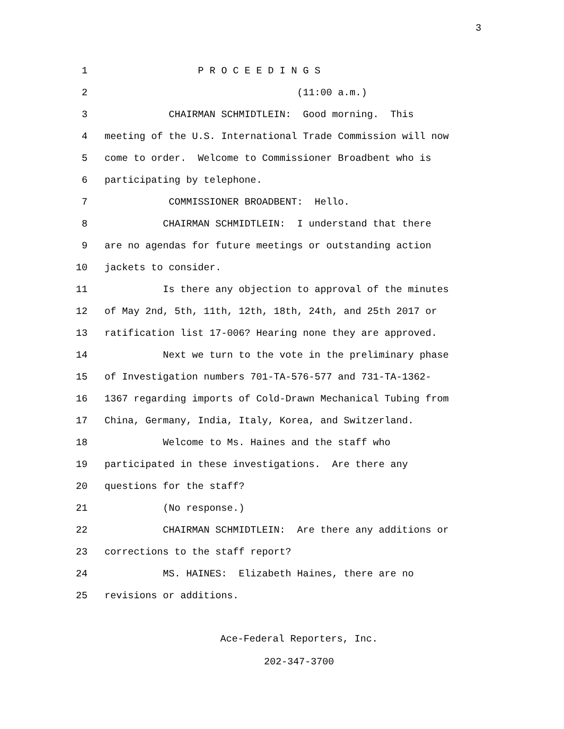3
1 P R O C E E D I N G S
2 (11:00 a.m.)
3 CHAIRMAN SCHMIDTLEIN: Good morning. This
4 meeting of the U.S. International Trade Commission will now
5 come to order. Welcome to Commissioner Broadbent who is
6 participating by telephone.
7 COMMISSIONER BROADBENT: Hello.
8 CHAIRMAN SCHMIDTLEIN: I understand that there
9 are no agendas for future meetings or outstanding action
10 jackets to consider.
11 Is there any objection to approval of the minutes
12 of May 2nd, 5th, 11th, 12th, 18th, 24th, and 25th 2017 or
13 ratification list 17-006? Hearing none they are approved.
14 Next we turn to the vote in the preliminary phase
15 of Investigation numbers 701-TA-576-577 and 731-TA-1362-
16 1367 regarding imports of Cold-Drawn Mechanical Tubing from
17 China, Germany, India, Italy, Korea, and Switzerland.
18 Welcome to Ms. Haines and the staff who
19 participated in these investigations. Are there any
20 questions for the staff?
21 (No response.)
22 CHAIRMAN SCHMIDTLEIN: Are there any additions or
23 corrections to the staff report?
24 MS. HAINES: Elizabeth Haines, there are no
25 revisions or additions.
Ace-Federal Reporters, Inc.
202-347-3700